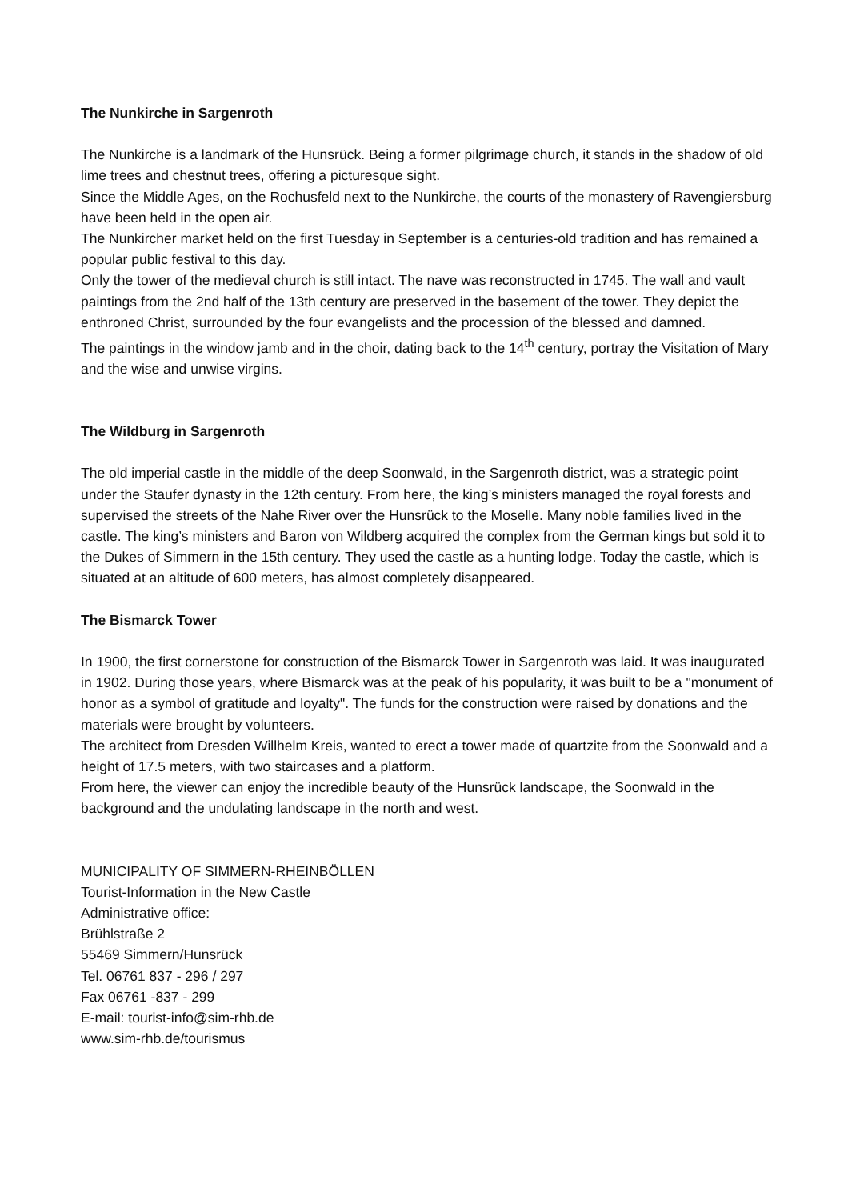The Nunkirche in Sargenroth
The Nunkirche is a landmark of the Hunsrück. Being a former pilgrimage church, it stands in the shadow of old lime trees and chestnut trees, offering a picturesque sight.
Since the Middle Ages, on the Rochusfeld next to the Nunkirche, the courts of the monastery of Ravengiersburg have been held in the open air.
The Nunkircher market held on the first Tuesday in September is a centuries-old tradition and has remained a popular public festival to this day.
Only the tower of the medieval church is still intact. The nave was reconstructed in 1745. The wall and vault paintings from the 2nd half of the 13th century are preserved in the basement of the tower. They depict the enthroned Christ, surrounded by the four evangelists and the procession of the blessed and damned.
The paintings in the window jamb and in the choir, dating back to the 14<sup>th</sup> century, portray the Visitation of Mary and the wise and unwise virgins.
The Wildburg in Sargenroth
The old imperial castle in the middle of the deep Soonwald, in the Sargenroth district, was a strategic point under the Staufer dynasty in the 12th century. From here, the king’s ministers managed the royal forests and supervised the streets of the Nahe River over the Hunsrück to the Moselle. Many noble families lived in the castle. The king’s ministers and Baron von Wildberg acquired the complex from the German kings but sold it to the Dukes of Simmern in the 15th century. They used the castle as a hunting lodge. Today the castle, which is situated at an altitude of 600 meters, has almost completely disappeared.
The Bismarck Tower
In 1900, the first cornerstone for construction of the Bismarck Tower in Sargenroth was laid. It was inaugurated in 1902. During those years, where Bismarck was at the peak of his popularity, it was built to be a "monument of honor as a symbol of gratitude and loyalty". The funds for the construction were raised by donations and the materials were brought by volunteers.
The architect from Dresden Willhelm Kreis, wanted to erect a tower made of quartzite from the Soonwald and a height of 17.5 meters, with two staircases and a platform.
From here, the viewer can enjoy the incredible beauty of the Hunsrück landscape, the Soonwald in the background and the undulating landscape in the north and west.
MUNICIPALITY OF SIMMERN-RHEINBÖLLEN
Tourist-Information in the New Castle
Administrative office:
Brühlstraße 2
55469 Simmern/Hunsrück
Tel. 06761 837 - 296 / 297
Fax 06761 -837 - 299
E-mail: tourist-info@sim-rhb.de
www.sim-rhb.de/tourismus